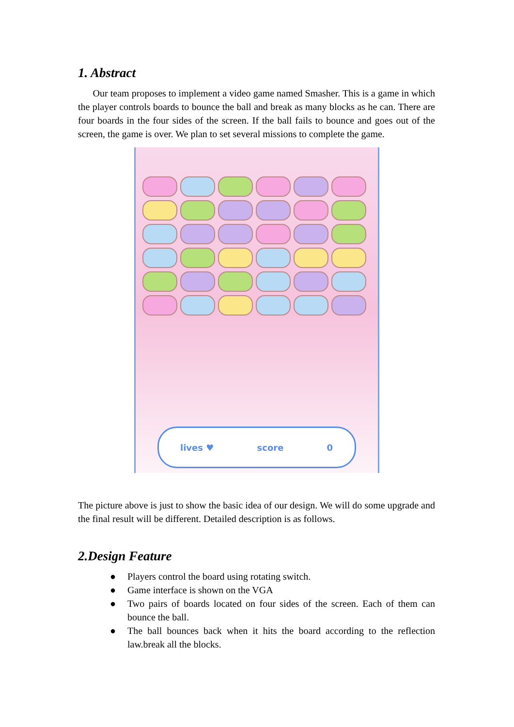1. Abstract
Our team proposes to implement a video game named Smasher. This is a game in which the player controls boards to bounce the ball and break as many blocks as he can. There are four boards in the four sides of the screen. If the ball fails to bounce and goes out of the screen, the game is over. We plan to set several missions to complete the game.
lives ♥ score 0
The picture above is just to show the basic idea of our design. We will do some upgrade and the final result will be different. Detailed description is as follows.
2.Design Feature
● Players control the board using rotating switch.
● Game interface is shown on the VGA
● Two pairs of boards located on four sides of the screen. Each of them can bounce the ball.
● The ball bounces back when it hits the board according to the reflection law.break all the blocks.